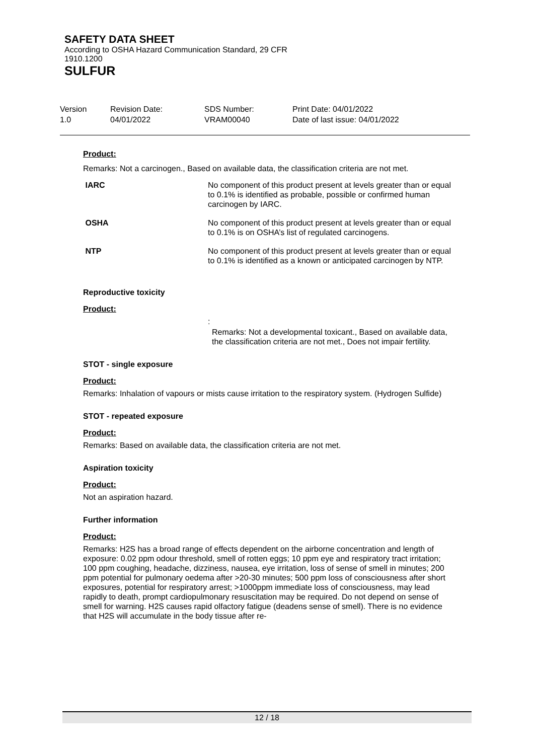SAFETY DATA SHEET
According to OSHA Hazard Communication Standard, 29 CFR
1910.1200
SULFUR
| Version 1.0 | Revision Date: 04/01/2022 | SDS Number: VRAM00040 | Print Date: 04/01/2022 Date of last issue: 04/01/2022 |
Product:
Remarks: Not a carcinogen., Based on available data, the classification criteria are not met.
| IARC | No component of this product present at levels greater than or equal to 0.1% is identified as probable, possible or confirmed human carcinogen by IARC. |
| OSHA | No component of this product present at levels greater than or equal to 0.1% is on OSHA’s list of regulated carcinogens. |
| NTP | No component of this product present at levels greater than or equal to 0.1% is identified as a known or anticipated carcinogen by NTP. |
Reproductive toxicity
Product:
:
Remarks: Not a developmental toxicant., Based on available data, the classification criteria are not met., Does not impair fertility.
STOT - single exposure
Product:
Remarks: Inhalation of vapours or mists cause irritation to the respiratory system. (Hydrogen Sulfide)
STOT - repeated exposure
Product:
Remarks: Based on available data, the classification criteria are not met.
Aspiration toxicity
Product:
Not an aspiration hazard.
Further information
Product:
Remarks: H2S has a broad range of effects dependent on the airborne concentration and length of exposure: 0.02 ppm odour threshold, smell of rotten eggs; 10 ppm eye and respiratory tract irritation; 100 ppm coughing, headache, dizziness, nausea, eye irritation, loss of sense of smell in minutes; 200 ppm potential for pulmonary oedema after >20-30 minutes; 500 ppm loss of consciousness after short exposures, potential for respiratory arrest; >1000ppm immediate loss of consciousness, may lead rapidly to death, prompt cardiopulmonary resuscitation may be required. Do not depend on sense of smell for warning. H2S causes rapid olfactory fatigue (deadens sense of smell). There is no evidence that H2S will accumulate in the body tissue after re-
12 / 18